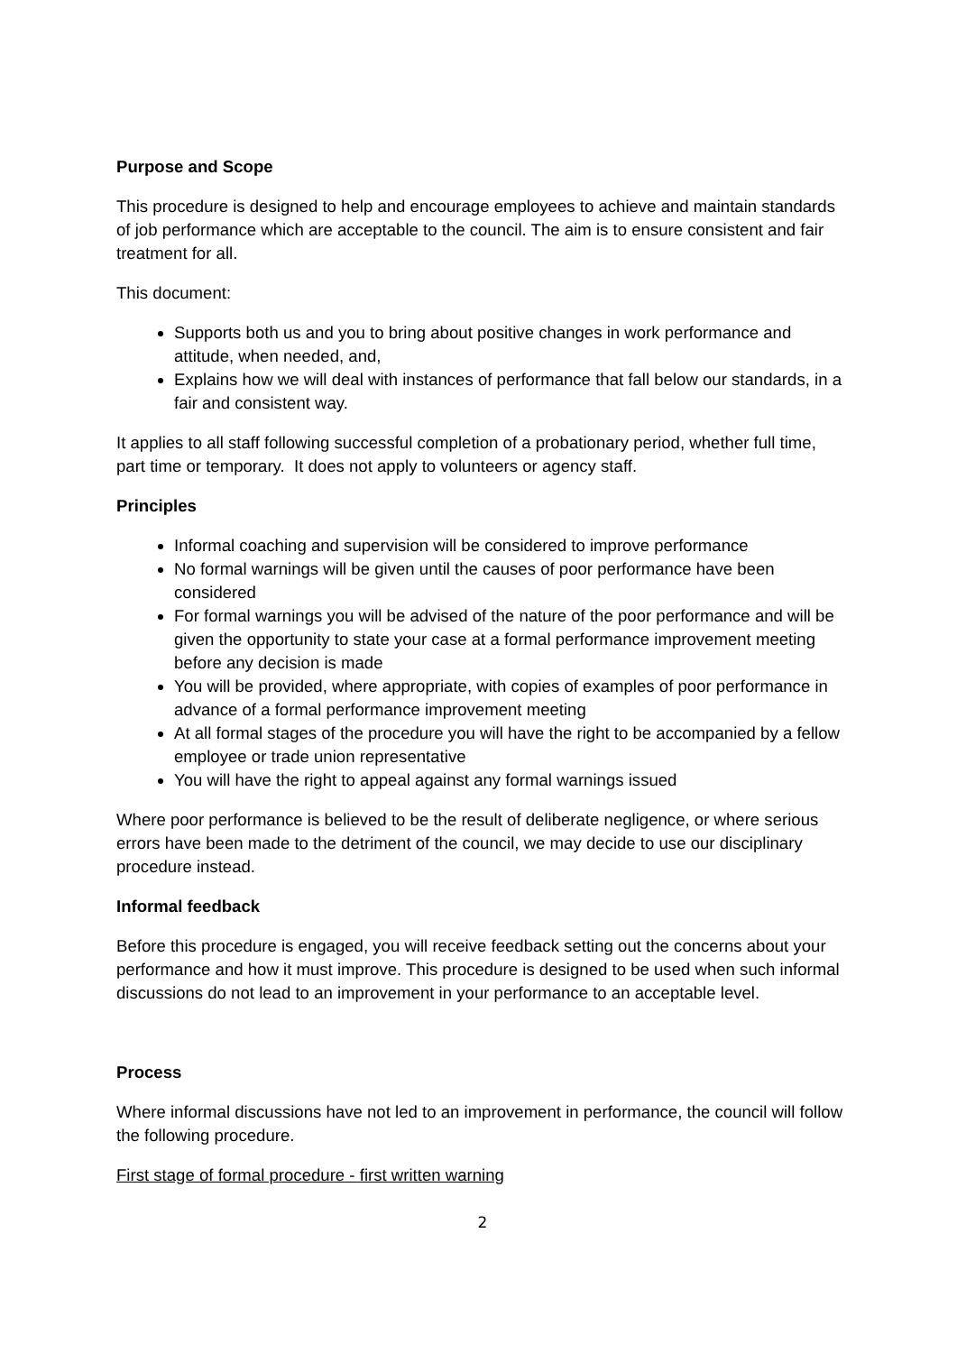Purpose and Scope
This procedure is designed to help and encourage employees to achieve and maintain standards of job performance which are acceptable to the council. The aim is to ensure consistent and fair treatment for all.
This document:
Supports both us and you to bring about positive changes in work performance and attitude, when needed, and,
Explains how we will deal with instances of performance that fall below our standards, in a fair and consistent way.
It applies to all staff following successful completion of a probationary period, whether full time, part time or temporary. It does not apply to volunteers or agency staff.
Principles
Informal coaching and supervision will be considered to improve performance
No formal warnings will be given until the causes of poor performance have been considered
For formal warnings you will be advised of the nature of the poor performance and will be given the opportunity to state your case at a formal performance improvement meeting before any decision is made
You will be provided, where appropriate, with copies of examples of poor performance in advance of a formal performance improvement meeting
At all formal stages of the procedure you will have the right to be accompanied by a fellow employee or trade union representative
You will have the right to appeal against any formal warnings issued
Where poor performance is believed to be the result of deliberate negligence, or where serious errors have been made to the detriment of the council, we may decide to use our disciplinary procedure instead.
Informal feedback
Before this procedure is engaged, you will receive feedback setting out the concerns about your performance and how it must improve. This procedure is designed to be used when such informal discussions do not lead to an improvement in your performance to an acceptable level.
Process
Where informal discussions have not led to an improvement in performance, the council will follow the following procedure.
First stage of formal procedure - first written warning
2